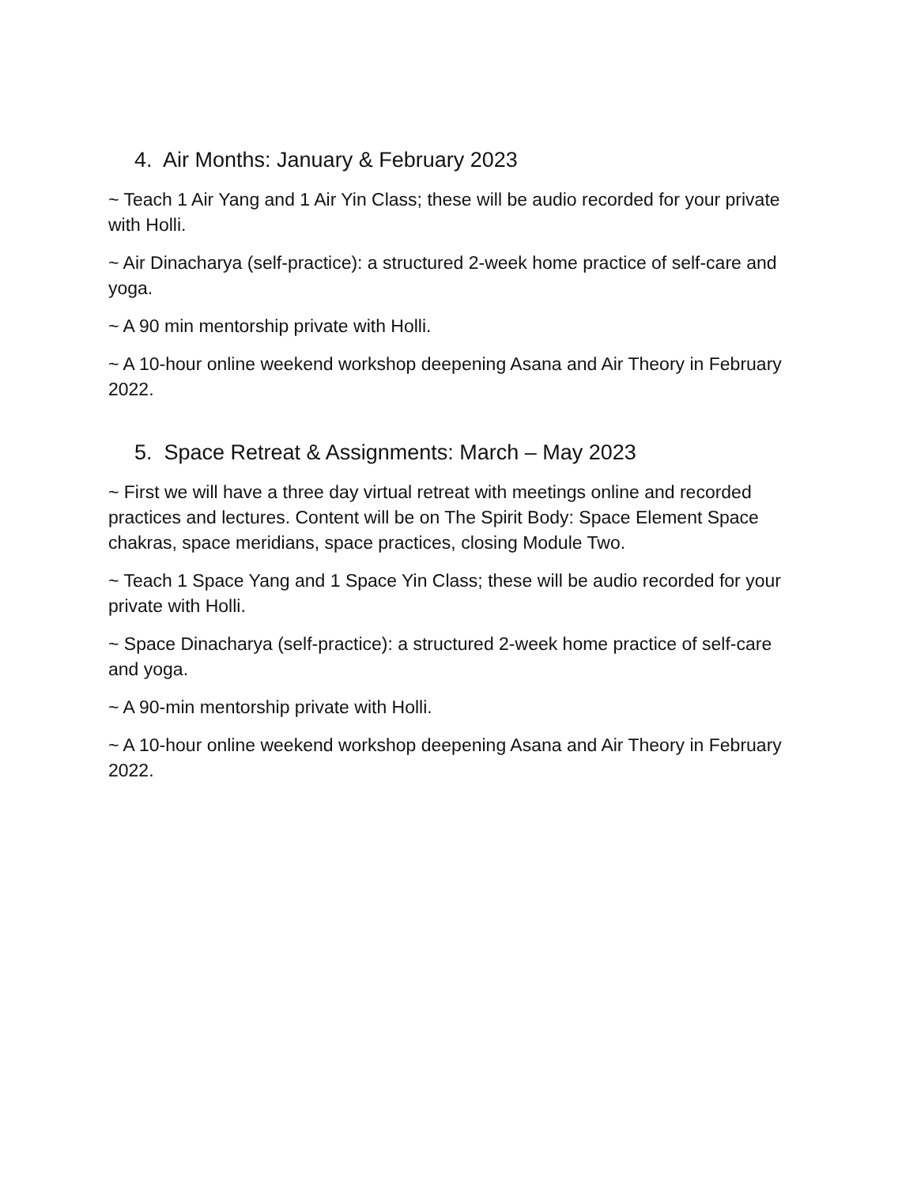4. Air Months: January & February 2023
~ Teach 1 Air Yang and 1 Air Yin Class; these will be audio recorded for your private with Holli.
~ Air Dinacharya (self-practice): a structured 2-week home practice of self-care and yoga.
~ A 90 min mentorship private with Holli.
~ A 10-hour online weekend workshop deepening Asana and Air Theory in February 2022.
5. Space Retreat & Assignments: March – May 2023
~ First we will have a three day virtual retreat with meetings online and recorded practices and lectures. Content will be on The Spirit Body: Space Element Space chakras, space meridians, space practices, closing Module Two.
~ Teach 1 Space Yang and 1 Space Yin Class; these will be audio recorded for your private with Holli.
~ Space Dinacharya (self-practice): a structured 2-week home practice of self-care and yoga.
~ A 90-min mentorship private with Holli.
~ A 10-hour online weekend workshop deepening Asana and Air Theory in February 2022.